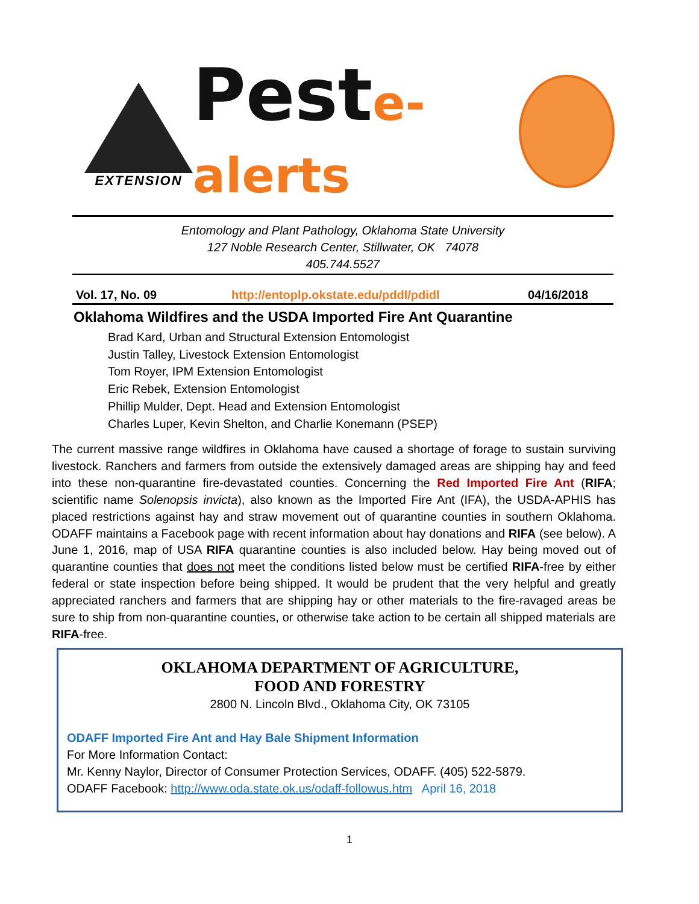EXTENSION
Peste-alerts
Entomology and Plant Pathology, Oklahoma State University
127 Noble Research Center, Stillwater, OK 74078
405.744.5527
Vol. 17, No. 09 http://entoplp.okstate.edu/pddl/pdidl 04/16/2018
Oklahoma Wildfires and the USDA Imported Fire Ant Quarantine
Brad Kard, Urban and Structural Extension Entomologist
Justin Talley, Livestock Extension Entomologist
Tom Royer, IPM Extension Entomologist
Eric Rebek, Extension Entomologist
Phillip Mulder, Dept. Head and Extension Entomologist
Charles Luper, Kevin Shelton, and Charlie Konemann (PSEP)
The current massive range wildfires in Oklahoma have caused a shortage of forage to sustain surviving livestock. Ranchers and farmers from outside the extensively damaged areas are shipping hay and feed into these non-quarantine fire-devastated counties. Concerning the Red Imported Fire Ant (RIFA; scientific name Solenopsis invicta), also known as the Imported Fire Ant (IFA), the USDA-APHIS has placed restrictions against hay and straw movement out of quarantine counties in southern Oklahoma. ODAFF maintains a Facebook page with recent information about hay donations and RIFA (see below). A June 1, 2016, map of USA RIFA quarantine counties is also included below. Hay being moved out of quarantine counties that does not meet the conditions listed below must be certified RIFA-free by either federal or state inspection before being shipped. It would be prudent that the very helpful and greatly appreciated ranchers and farmers that are shipping hay or other materials to the fire-ravaged areas be sure to ship from non-quarantine counties, or otherwise take action to be certain all shipped materials are RIFA-free.
OKLAHOMA DEPARTMENT OF AGRICULTURE,
FOOD AND FORESTRY
2800 N. Lincoln Blvd., Oklahoma City, OK 73105
ODAFF Imported Fire Ant and Hay Bale Shipment Information
For More Information Contact:
Mr. Kenny Naylor, Director of Consumer Protection Services, ODAFF. (405) 522-5879.
ODAFF Facebook: http://www.oda.state.ok.us/odaff-followus.htm April 16, 2018
1